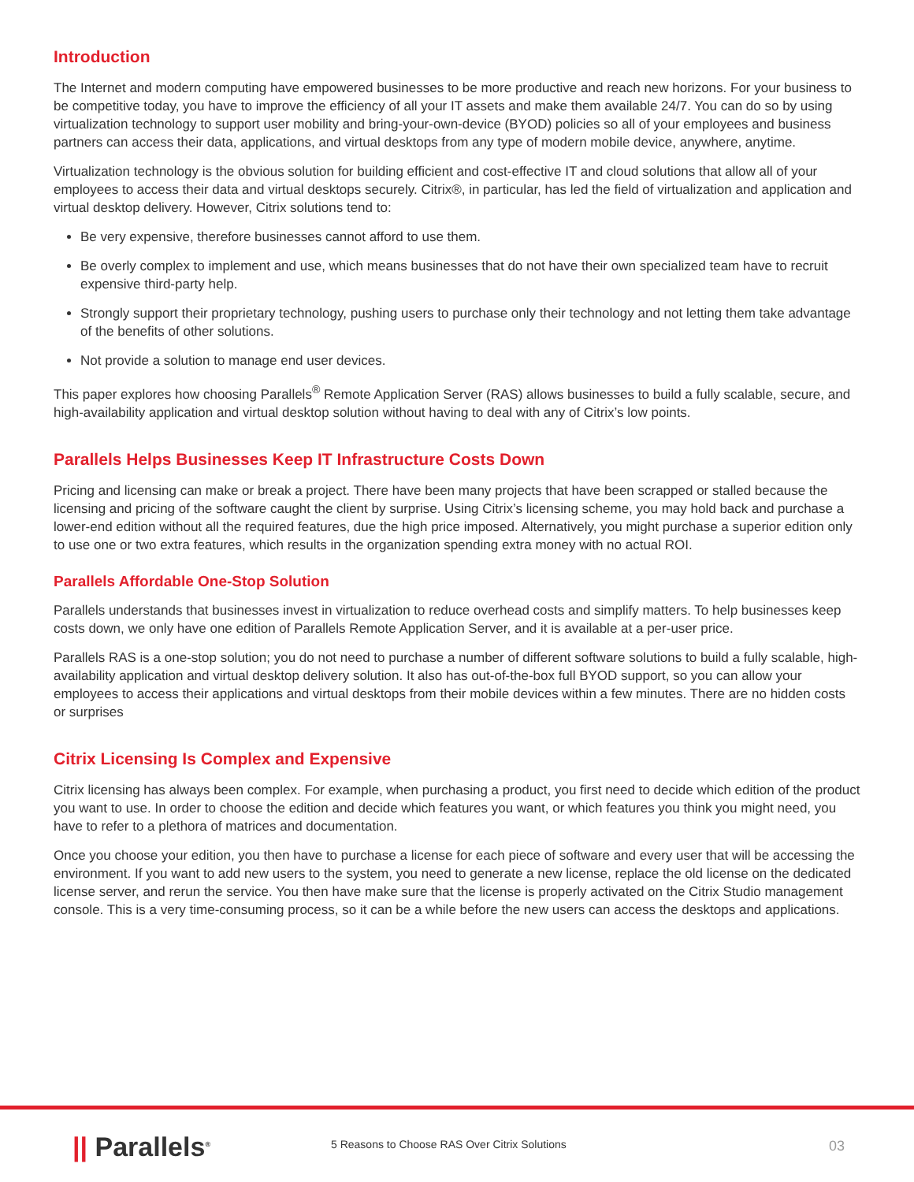Introduction
The Internet and modern computing have empowered businesses to be more productive and reach new horizons. For your business to be competitive today, you have to improve the efficiency of all your IT assets and make them available 24/7. You can do so by using virtualization technology to support user mobility and bring-your-own-device (BYOD) policies so all of your employees and business partners can access their data, applications, and virtual desktops from any type of modern mobile device, anywhere, anytime.
Virtualization technology is the obvious solution for building efficient and cost-effective IT and cloud solutions that allow all of your employees to access their data and virtual desktops securely. Citrix®, in particular, has led the field of virtualization and application and virtual desktop delivery. However, Citrix solutions tend to:
Be very expensive, therefore businesses cannot afford to use them.
Be overly complex to implement and use, which means businesses that do not have their own specialized team have to recruit expensive third-party help.
Strongly support their proprietary technology, pushing users to purchase only their technology and not letting them take advantage of the benefits of other solutions.
Not provide a solution to manage end user devices.
This paper explores how choosing Parallels<sup>®</sup> Remote Application Server (RAS) allows businesses to build a fully scalable, secure, and high-availability application and virtual desktop solution without having to deal with any of Citrix’s low points.
Parallels Helps Businesses Keep IT Infrastructure Costs Down
Pricing and licensing can make or break a project. There have been many projects that have been scrapped or stalled because the licensing and pricing of the software caught the client by surprise. Using Citrix’s licensing scheme, you may hold back and purchase a lower-end edition without all the required features, due the high price imposed. Alternatively, you might purchase a superior edition only to use one or two extra features, which results in the organization spending extra money with no actual ROI.
Parallels Affordable One-Stop Solution
Parallels understands that businesses invest in virtualization to reduce overhead costs and simplify matters. To help businesses keep costs down, we only have one edition of Parallels Remote Application Server, and it is available at a per-user price.
Parallels RAS is a one-stop solution; you do not need to purchase a number of different software solutions to build a fully scalable, high-availability application and virtual desktop delivery solution. It also has out-of-the-box full BYOD support, so you can allow your employees to access their applications and virtual desktops from their mobile devices within a few minutes. There are no hidden costs or surprises
Citrix Licensing Is Complex and Expensive
Citrix licensing has always been complex. For example, when purchasing a product, you first need to decide which edition of the product you want to use. In order to choose the edition and decide which features you want, or which features you think you might need, you have to refer to a plethora of matrices and documentation.
Once you choose your edition, you then have to purchase a license for each piece of software and every user that will be accessing the environment. If you want to add new users to the system, you need to generate a new license, replace the old license on the dedicated license server, and rerun the service. You then have make sure that the license is properly activated on the Citrix Studio management console. This is a very time-consuming process, so it can be a while before the new users can access the desktops and applications.
|| Parallels<sup>®</sup>
5 Reasons to Choose RAS Over Citrix Solutions
03